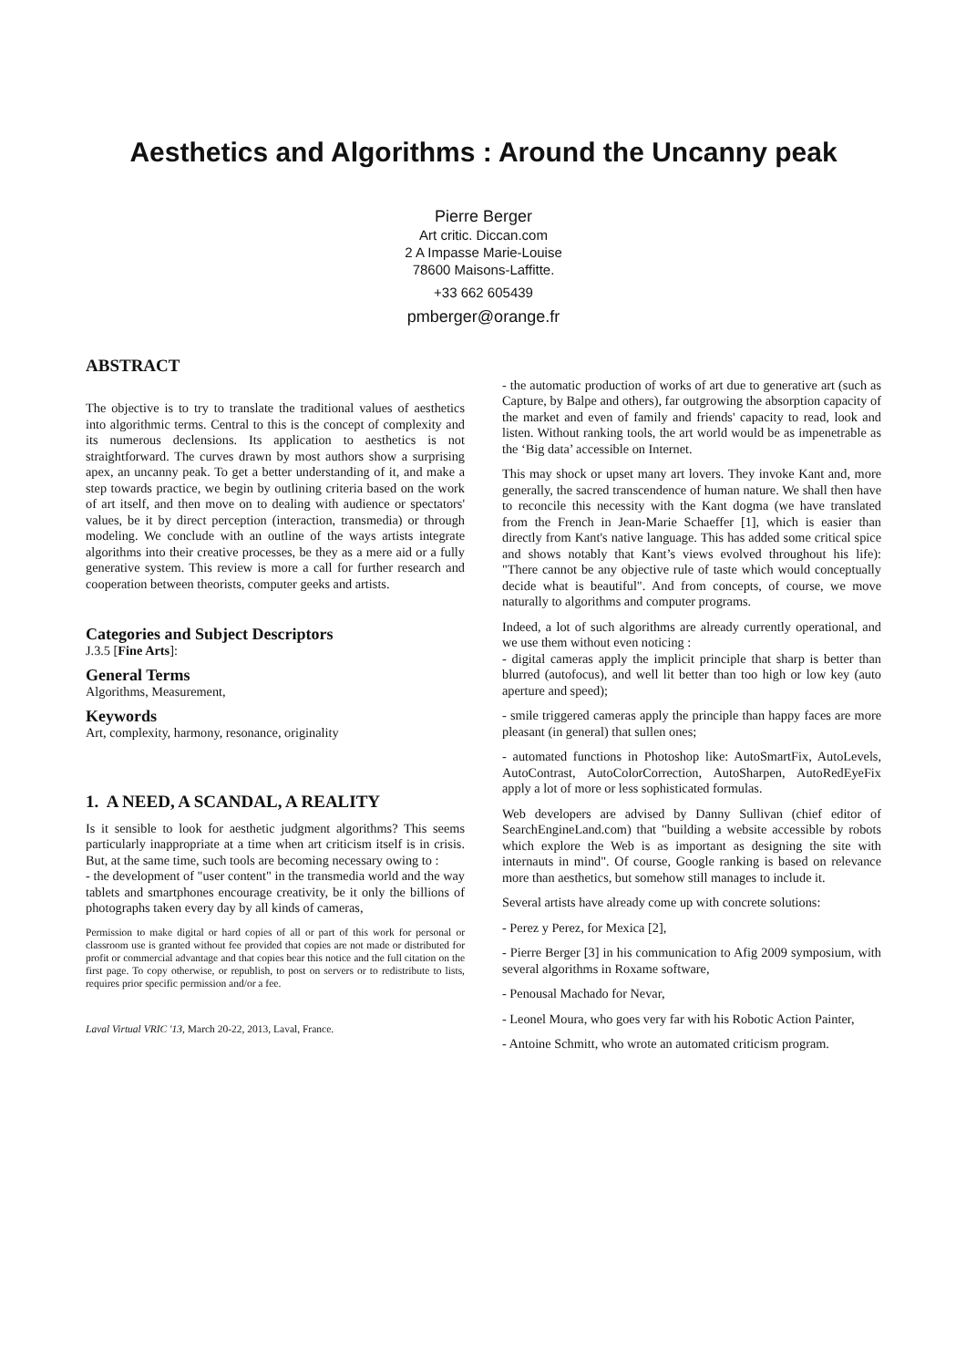Aesthetics and Algorithms : Around the Uncanny peak
Pierre Berger
Art critic. Diccan.com
2 A Impasse Marie-Louise
78600 Maisons-Laffitte.
+33 662 605439
pmberger@orange.fr
ABSTRACT
The objective is to try to translate the traditional values of aesthetics into algorithmic terms. Central to this is the concept of complexity and its numerous declensions. Its application to aesthetics is not straightforward. The curves drawn by most authors show a surprising apex, an uncanny peak. To get a better understanding of it, and make a step towards practice, we begin by outlining criteria based on the work of art itself, and then move on to dealing with audience or spectators' values, be it by direct perception (interaction, transmedia) or through modeling. We conclude with an outline of the ways artists integrate algorithms into their creative processes, be they as a mere aid or a fully generative system. This review is more a call for further research and cooperation between theorists, computer geeks and artists.
Categories and Subject Descriptors
J.3.5 [Fine Arts]:
General Terms
Algorithms, Measurement,
Keywords
Art, complexity, harmony, resonance, originality
1. A NEED, A SCANDAL, A REALITY
Is it sensible to look for aesthetic judgment algorithms? This seems particularly inappropriate at a time when art criticism itself is in crisis. But, at the same time, such tools are becoming necessary owing to :
- the development of "user content" in the transmedia world and the way tablets and smartphones encourage creativity, be it only the billions of photographs taken every day by all kinds of cameras,
Permission to make digital or hard copies of all or part of this work for personal or classroom use is granted without fee provided that copies are not made or distributed for profit or commercial advantage and that copies bear this notice and the full citation on the first page. To copy otherwise, or republish, to post on servers or to redistribute to lists, requires prior specific permission and/or a fee.
Laval Virtual VRIC '13, March 20-22, 2013, Laval, France.
- the automatic production of works of art due to generative art (such as Capture, by Balpe and others), far outgrowing the absorption capacity of the market and even of family and friends' capacity to read, look and listen. Without ranking tools, the art world would be as impenetrable as the ‘Big data’ accessible on Internet.
This may shock or upset many art lovers. They invoke Kant and, more generally, the sacred transcendence of human nature. We shall then have to reconcile this necessity with the Kant dogma (we have translated from the French in Jean-Marie Schaeffer [1], which is easier than directly from Kant's native language. This has added some critical spice and shows notably that Kant’s views evolved throughout his life): "There cannot be any objective rule of taste which would conceptually decide what is beautiful". And from concepts, of course, we move naturally to algorithms and computer programs.
Indeed, a lot of such algorithms are already currently operational, and we use them without even noticing :
- digital cameras apply the implicit principle that sharp is better than blurred (autofocus), and well lit better than too high or low key (auto aperture and speed);
- smile triggered cameras apply the principle than happy faces are more pleasant (in general) that sullen ones;
- automated functions in Photoshop like: AutoSmartFix, AutoLevels, AutoContrast, AutoColorCorrection, AutoSharpen, AutoRedEyeFix apply a lot of more or less sophisticated formulas.
Web developers are advised by Danny Sullivan (chief editor of SearchEngineLand.com) that "building a website accessible by robots which explore the Web is as important as designing the site with internauts in mind". Of course, Google ranking is based on relevance more than aesthetics, but somehow still manages to include it.
Several artists have already come up with concrete solutions:
- Perez y Perez, for Mexica [2],
- Pierre Berger [3] in his communication to Afig 2009 symposium, with several algorithms in Roxame software,
- Penousal Machado for Nevar,
- Leonel Moura, who goes very far with his Robotic Action Painter,
- Antoine Schmitt, who wrote an automated criticism program.